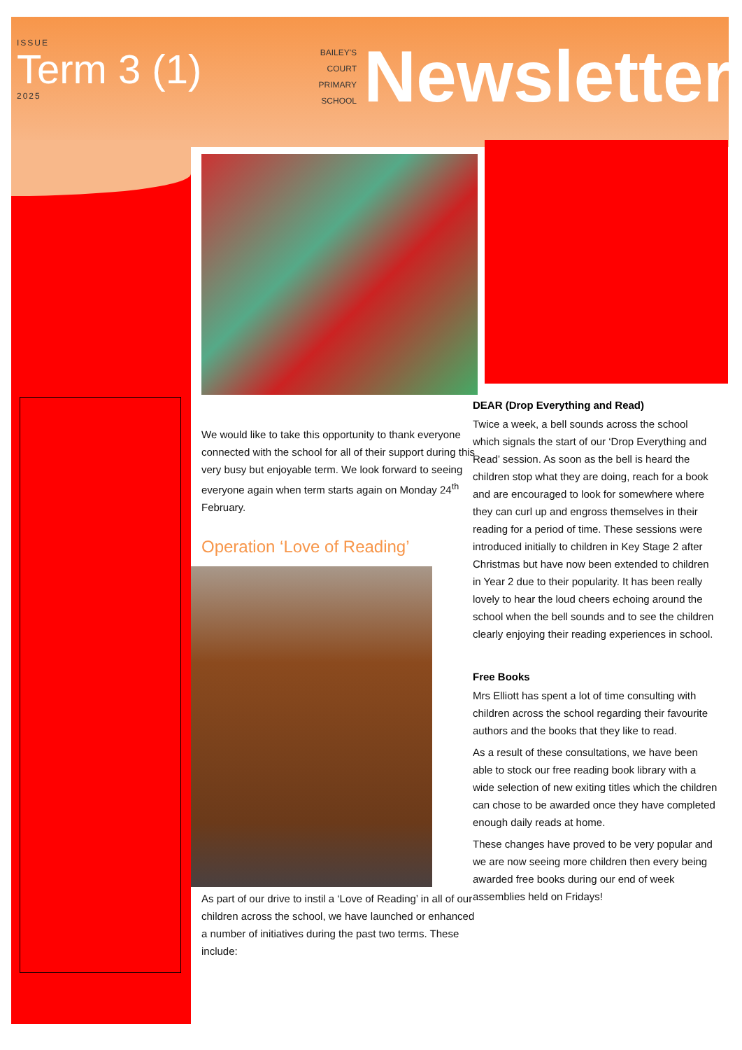ISSUE
Term 3 (1)
2025
BAILEY'S
COURT
PRIMARY
SCHOOL
Newsletter
We would like to take this opportunity to thank everyone connected with the school for all of their support during this very busy but enjoyable term. We look forward to seeing everyone again when term starts again on Monday 24<sup>th</sup> February.
Operation ‘Love of Reading’
As part of our drive to instil a ‘Love of Reading’ in all of our children across the school, we have launched or enhanced a number of initiatives during the past two terms. These include:
DEAR (Drop Everything and Read)
Twice a week, a bell sounds across the school which signals the start of our ‘Drop Everything and Read’ session. As soon as the bell is heard the children stop what they are doing, reach for a book and are encouraged to look for somewhere where they can curl up and engross themselves in their reading for a period of time. These sessions were introduced initially to children in Key Stage 2 after Christmas but have now been extended to children in Year 2 due to their popularity. It has been really lovely to hear the loud cheers echoing around the school when the bell sounds and to see the children clearly enjoying their reading experiences in school.
Free Books
Mrs Elliott has spent a lot of time consulting with children across the school regarding their favourite authors and the books that they like to read.
As a result of these consultations, we have been able to stock our free reading book library with a wide selection of new exiting titles which the children can chose to be awarded once they have completed enough daily reads at home.
These changes have proved to be very popular and we are now seeing more children then every being awarded free books during our end of week assemblies held on Fridays!